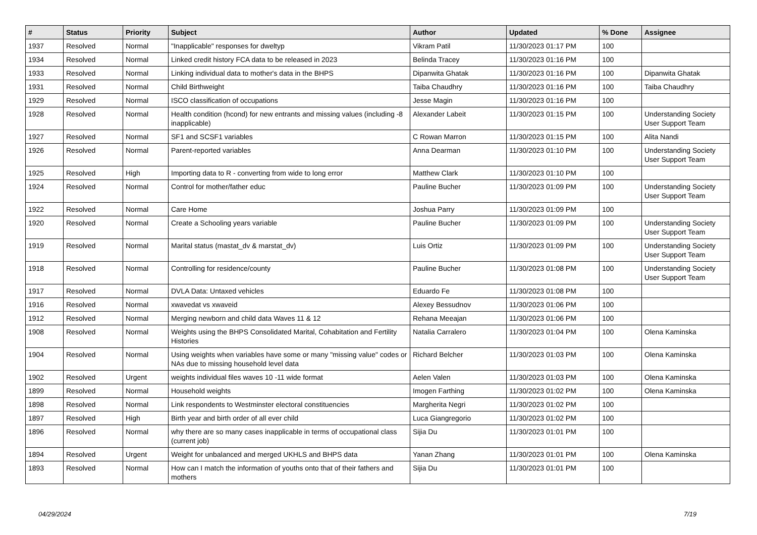| # | Status | Priority | Subject | Author | Updated | % Done | Assignee |
| --- | --- | --- | --- | --- | --- | --- | --- |
| 1937 | Resolved | Normal | "Inapplicable" responses for dweltyp | Vikram Patil | 11/30/2023 01:17 PM | 100 | |
| 1934 | Resolved | Normal | Linked credit history FCA data to be released in 2023 | Belinda Tracey | 11/30/2023 01:16 PM | 100 | |
| 1933 | Resolved | Normal | Linking individual data to mother's data in the BHPS | Dipanwita Ghatak | 11/30/2023 01:16 PM | 100 | Dipanwita Ghatak |
| 1931 | Resolved | Normal | Child Birthweight | Taiba Chaudhry | 11/30/2023 01:16 PM | 100 | Taiba Chaudhry |
| 1929 | Resolved | Normal | ISCO classification of occupations | Jesse Magin | 11/30/2023 01:16 PM | 100 | |
| 1928 | Resolved | Normal | Health condition (hcond) for new entrants and missing values (including -8 inapplicable) | Alexander Labeit | 11/30/2023 01:15 PM | 100 | Understanding Society User Support Team |
| 1927 | Resolved | Normal | SF1 and SCSF1 variables | C Rowan Marron | 11/30/2023 01:15 PM | 100 | Alita Nandi |
| 1926 | Resolved | Normal | Parent-reported variables | Anna Dearman | 11/30/2023 01:10 PM | 100 | Understanding Society User Support Team |
| 1925 | Resolved | High | Importing data to R - converting from wide to long error | Matthew Clark | 11/30/2023 01:10 PM | 100 | |
| 1924 | Resolved | Normal | Control for mother/father educ | Pauline Bucher | 11/30/2023 01:09 PM | 100 | Understanding Society User Support Team |
| 1922 | Resolved | Normal | Care Home | Joshua Parry | 11/30/2023 01:09 PM | 100 | |
| 1920 | Resolved | Normal | Create a Schooling years variable | Pauline Bucher | 11/30/2023 01:09 PM | 100 | Understanding Society User Support Team |
| 1919 | Resolved | Normal | Marital status (mastat_dv & marstat_dv) | Luis Ortiz | 11/30/2023 01:09 PM | 100 | Understanding Society User Support Team |
| 1918 | Resolved | Normal | Controlling for residence/county | Pauline Bucher | 11/30/2023 01:08 PM | 100 | Understanding Society User Support Team |
| 1917 | Resolved | Normal | DVLA Data: Untaxed vehicles | Eduardo Fe | 11/30/2023 01:08 PM | 100 | |
| 1916 | Resolved | Normal | xwavedat vs xwaveid | Alexey Bessudnov | 11/30/2023 01:06 PM | 100 | |
| 1912 | Resolved | Normal | Merging newborn and child data Waves 11 & 12 | Rehana Meeajan | 11/30/2023 01:06 PM | 100 | |
| 1908 | Resolved | Normal | Weights using the BHPS Consolidated Marital, Cohabitation and Fertility Histories | Natalia Carralero | 11/30/2023 01:04 PM | 100 | Olena Kaminska |
| 1904 | Resolved | Normal | Using weights when variables have some or many "missing value" codes or NAs due to missing household level data | Richard Belcher | 11/30/2023 01:03 PM | 100 | Olena Kaminska |
| 1902 | Resolved | Urgent | weights individual files waves 10 -11 wide format | Aelen Valen | 11/30/2023 01:03 PM | 100 | Olena Kaminska |
| 1899 | Resolved | Normal | Household weights | Imogen Farthing | 11/30/2023 01:02 PM | 100 | Olena Kaminska |
| 1898 | Resolved | Normal | Link respondents to Westminster electoral constituencies | Margherita Negri | 11/30/2023 01:02 PM | 100 | |
| 1897 | Resolved | High | Birth year and birth order of all ever child | Luca Giangregorio | 11/30/2023 01:02 PM | 100 | |
| 1896 | Resolved | Normal | why there are so many cases inapplicable in terms of occupational class (current job) | Sijia Du | 11/30/2023 01:01 PM | 100 | |
| 1894 | Resolved | Urgent | Weight for unbalanced and merged UKHLS and BHPS data | Yanan Zhang | 11/30/2023 01:01 PM | 100 | Olena Kaminska |
| 1893 | Resolved | Normal | How can I match the information of youths onto that of their fathers and mothers | Sijia Du | 11/30/2023 01:01 PM | 100 | |
04/29/2024 7/19